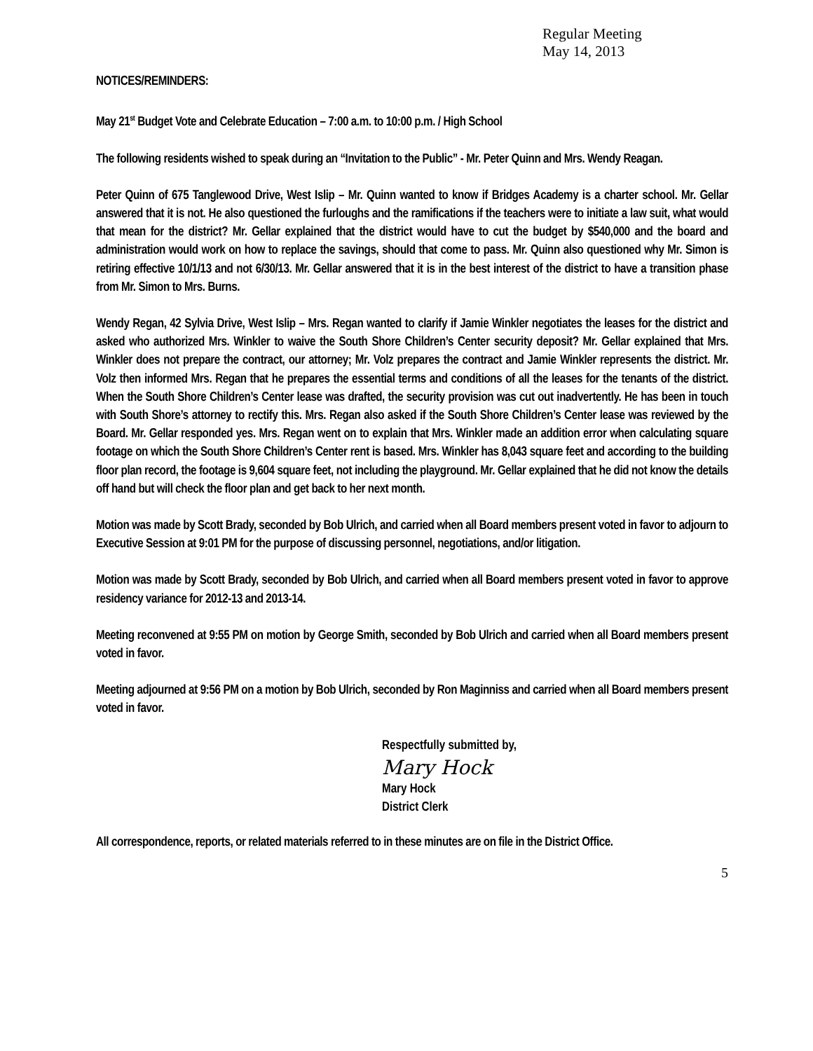Regular Meeting
May 14, 2013
NOTICES/REMINDERS:
May 21<sup>st</sup> Budget Vote and Celebrate Education – 7:00 a.m. to 10:00 p.m. / High School
The following residents wished to speak during an “Invitation to the Public” - Mr. Peter Quinn and Mrs. Wendy Reagan.
Peter Quinn of 675 Tanglewood Drive, West Islip – Mr. Quinn wanted to know if Bridges Academy is a charter school. Mr. Gellar answered that it is not. He also questioned the furloughs and the ramifications if the teachers were to initiate a law suit, what would that mean for the district? Mr. Gellar explained that the district would have to cut the budget by $540,000 and the board and administration would work on how to replace the savings, should that come to pass. Mr. Quinn also questioned why Mr. Simon is retiring effective 10/1/13 and not 6/30/13. Mr. Gellar answered that it is in the best interest of the district to have a transition phase from Mr. Simon to Mrs. Burns.
Wendy Regan, 42 Sylvia Drive, West Islip – Mrs. Regan wanted to clarify if Jamie Winkler negotiates the leases for the district and asked who authorized Mrs. Winkler to waive the South Shore Children’s Center security deposit? Mr. Gellar explained that Mrs. Winkler does not prepare the contract, our attorney; Mr. Volz prepares the contract and Jamie Winkler represents the district. Mr. Volz then informed Mrs. Regan that he prepares the essential terms and conditions of all the leases for the tenants of the district. When the South Shore Children’s Center lease was drafted, the security provision was cut out inadvertently. He has been in touch with South Shore’s attorney to rectify this. Mrs. Regan also asked if the South Shore Children’s Center lease was reviewed by the Board. Mr. Gellar responded yes. Mrs. Regan went on to explain that Mrs. Winkler made an addition error when calculating square footage on which the South Shore Children’s Center rent is based. Mrs. Winkler has 8,043 square feet and according to the building floor plan record, the footage is 9,604 square feet, not including the playground. Mr. Gellar explained that he did not know the details off hand but will check the floor plan and get back to her next month.
Motion was made by Scott Brady, seconded by Bob Ulrich, and carried when all Board members present voted in favor to adjourn to Executive Session at 9:01 PM for the purpose of discussing personnel, negotiations, and/or litigation.
Motion was made by Scott Brady, seconded by Bob Ulrich, and carried when all Board members present voted in favor to approve residency variance for 2012-13 and 2013-14.
Meeting reconvened at 9:55 PM on motion by George Smith, seconded by Bob Ulrich and carried when all Board members present voted in favor.
Meeting adjourned at 9:56 PM on a motion by Bob Ulrich, seconded by Ron Maginniss and carried when all Board members present voted in favor.
Respectfully submitted by,
Mary Hock
Mary Hock
District Clerk
All correspondence, reports, or related materials referred to in these minutes are on file in the District Office.
5